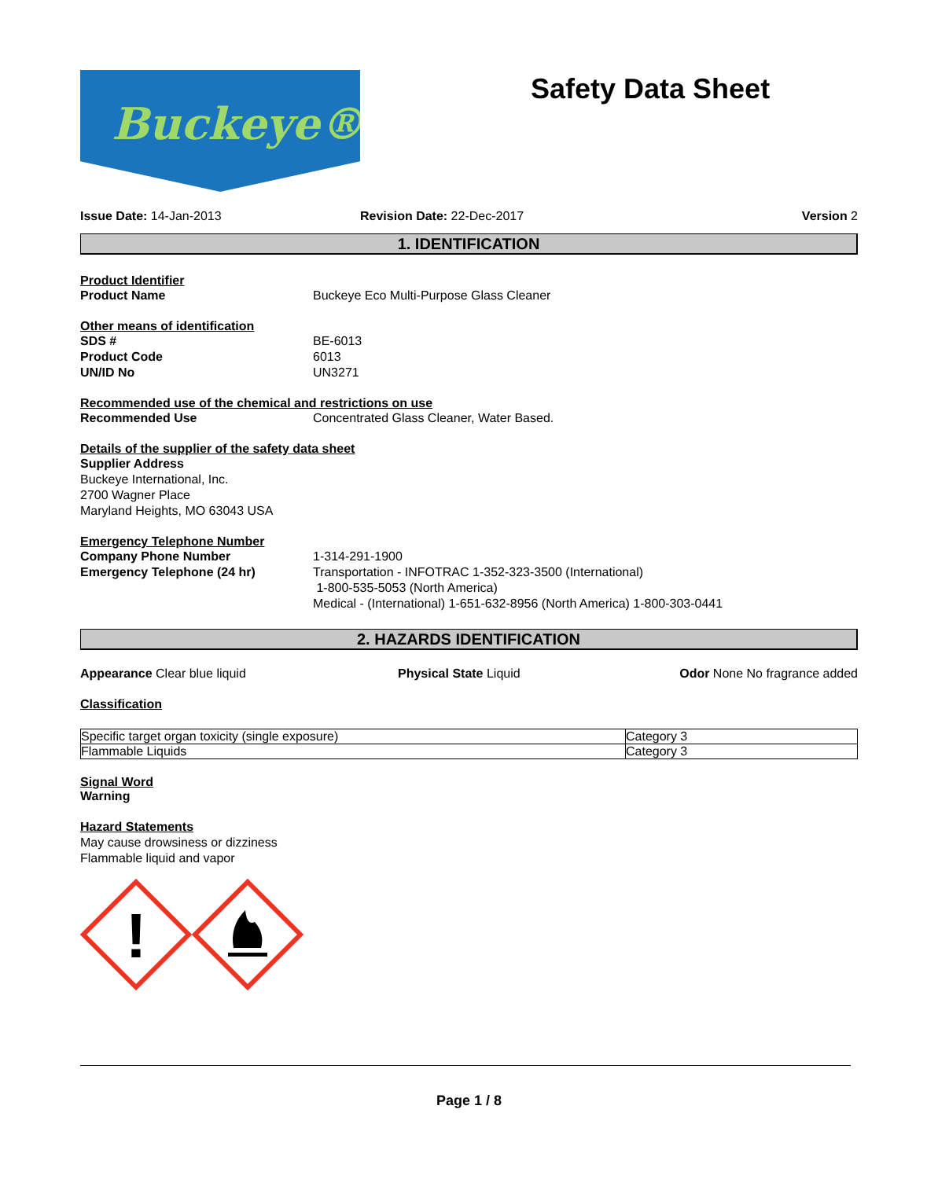Buckeye® Safety Data Sheet
Issue Date: 14-Jan-2013 Revision Date: 22-Dec-2017 Version 2
1. IDENTIFICATION
Product Identifier
Product Name Buckeye Eco Multi-Purpose Glass Cleaner
Other means of identification
SDS # BE-6013
Product Code 6013
UN/ID No UN3271
Recommended use of the chemical and restrictions on use
Recommended Use Concentrated Glass Cleaner, Water Based.
Details of the supplier of the safety data sheet
Supplier Address
Buckeye International, Inc.
2700 Wagner Place
Maryland Heights, MO 63043 USA
Emergency Telephone Number
Company Phone Number 1-314-291-1900
Emergency Telephone (24 hr) Transportation - INFOTRAC 1-352-323-3500 (International)
1-800-535-5053 (North America)
Medical - (International) 1-651-632-8956 (North America) 1-800-303-0441
2. HAZARDS IDENTIFICATION
Appearance Clear blue liquid Physical State Liquid Odor None No fragrance added
Classification
| Specific target organ toxicity (single exposure) | Category 3 |
| Flammable Liquids | Category 3 |
Signal Word
Warning
Hazard Statements
May cause drowsiness or dizziness
Flammable liquid and vapor
!
Page 1 / 8